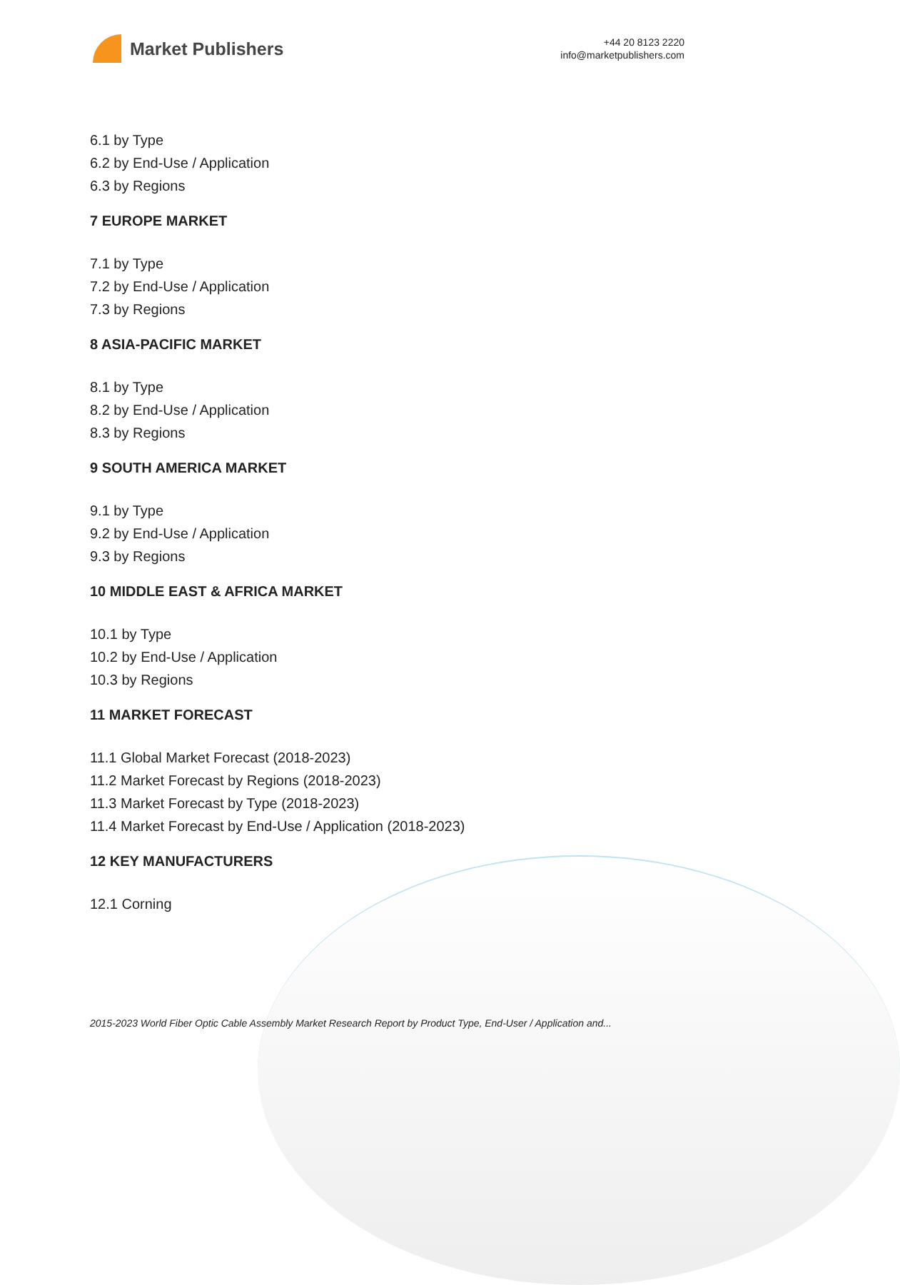Market Publishers
+44 20 8123 2220
info@marketpublishers.com
6.1 by Type
6.2 by End-Use / Application
6.3 by Regions
7 EUROPE MARKET
7.1 by Type
7.2 by End-Use / Application
7.3 by Regions
8 ASIA-PACIFIC MARKET
8.1 by Type
8.2 by End-Use / Application
8.3 by Regions
9 SOUTH AMERICA MARKET
9.1 by Type
9.2 by End-Use / Application
9.3 by Regions
10 MIDDLE EAST & AFRICA MARKET
10.1 by Type
10.2 by End-Use / Application
10.3 by Regions
11 MARKET FORECAST
11.1 Global Market Forecast (2018-2023)
11.2 Market Forecast by Regions (2018-2023)
11.3 Market Forecast by Type (2018-2023)
11.4 Market Forecast by End-Use / Application (2018-2023)
12 KEY MANUFACTURERS
12.1 Corning
2015-2023 World Fiber Optic Cable Assembly Market Research Report by Product Type, End-User / Application and...